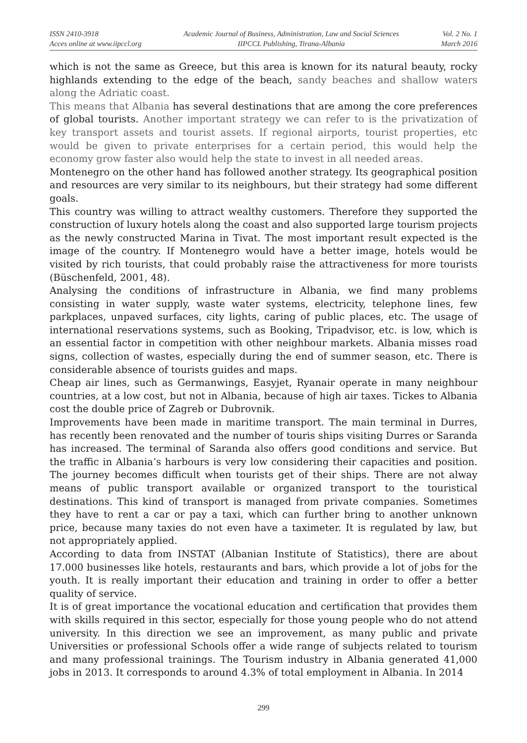ISSN 2410-3918
Acces online at www.iipccl.org
Academic Journal of Business, Administration, Law and Social Sciences
IIPCCL Publishing, Tirana-Albania
Vol. 2 No. 1
March 2016
which is not the same as Greece, but this area is known for its natural beauty, rocky highlands extending to the edge of the beach, sandy beaches and shallow waters along the Adriatic coast.
This means that Albania has several destinations that are among the core preferences of global tourists. Another important strategy we can refer to is the privatization of key transport assets and tourist assets. If regional airports, tourist properties, etc would be given to private enterprises for a certain period, this would help the economy grow faster also would help the state to invest in all needed areas.
Montenegro on the other hand has followed another strategy. Its geographical position and resources are very similar to its neighbours, but their strategy had some different goals.
This country was willing to attract wealthy customers. Therefore they supported the construction of luxury hotels along the coast and also supported large tourism projects as the newly constructed Marina in Tivat. The most important result expected is the image of the country. If Montenegro would have a better image, hotels would be visited by rich tourists, that could probably raise the attractiveness for more tourists (Büschenfeld, 2001, 48).
Analysing the conditions of infrastructure in Albania, we find many problems consisting in water supply, waste water systems, electricity, telephone lines, few parkplaces, unpaved surfaces, city lights, caring of public places, etc. The usage of international reservations systems, such as Booking, Tripadvisor, etc. is low, which is an essential factor in competition with other neighbour markets. Albania misses road signs, collection of wastes, especially during the end of summer season, etc. There is considerable absence of tourists guides and maps.
Cheap air lines, such as Germanwings, Easyjet, Ryanair operate in many neighbour countries, at a low cost, but not in Albania, because of high air taxes. Tickes to Albania cost the double price of Zagreb or Dubrovnik.
Improvements have been made in maritime transport. The main terminal in Durres, has recently been renovated and the number of touris ships visiting Durres or Saranda has increased. The terminal of Saranda also offers good conditions and service. But the traffic in Albania’s harbours is very low considering their capacities and position. The journey becomes difficult when tourists get of their ships. There are not alway means of public transport available or organized transport to the touristical destinations. This kind of transport is managed from private companies. Sometimes they have to rent a car or pay a taxi, which can further bring to another unknown price, because many taxies do not even have a taximeter. It is regulated by law, but not appropriately applied.
According to data from INSTAT (Albanian Institute of Statistics), there are about 17.000 businesses like hotels, restaurants and bars, which provide a lot of jobs for the youth. It is really important their education and training in order to offer a better quality of service.
It is of great importance the vocational education and certification that provides them with skills required in this sector, especially for those young people who do not attend university. In this direction we see an improvement, as many public and private Universities or professional Schools offer a wide range of subjects related to tourism and many professional trainings. The Tourism industry in Albania generated 41,000 jobs in 2013. It corresponds to around 4.3% of total employment in Albania. In 2014
299